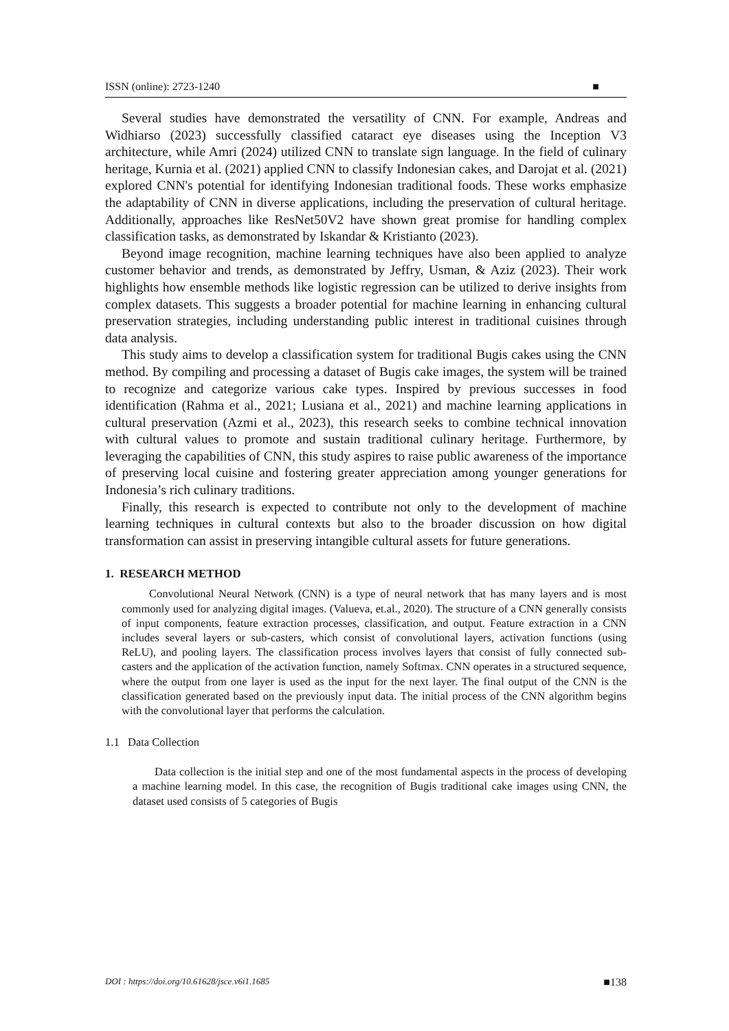ISSN (online): 2723-1240 ■
Several studies have demonstrated the versatility of CNN. For example, Andreas and Widhiarso (2023) successfully classified cataract eye diseases using the Inception V3 architecture, while Amri (2024) utilized CNN to translate sign language. In the field of culinary heritage, Kurnia et al. (2021) applied CNN to classify Indonesian cakes, and Darojat et al. (2021) explored CNN's potential for identifying Indonesian traditional foods. These works emphasize the adaptability of CNN in diverse applications, including the preservation of cultural heritage. Additionally, approaches like ResNet50V2 have shown great promise for handling complex classification tasks, as demonstrated by Iskandar & Kristianto (2023).
Beyond image recognition, machine learning techniques have also been applied to analyze customer behavior and trends, as demonstrated by Jeffry, Usman, & Aziz (2023). Their work highlights how ensemble methods like logistic regression can be utilized to derive insights from complex datasets. This suggests a broader potential for machine learning in enhancing cultural preservation strategies, including understanding public interest in traditional cuisines through data analysis.
This study aims to develop a classification system for traditional Bugis cakes using the CNN method. By compiling and processing a dataset of Bugis cake images, the system will be trained to recognize and categorize various cake types. Inspired by previous successes in food identification (Rahma et al., 2021; Lusiana et al., 2021) and machine learning applications in cultural preservation (Azmi et al., 2023), this research seeks to combine technical innovation with cultural values to promote and sustain traditional culinary heritage. Furthermore, by leveraging the capabilities of CNN, this study aspires to raise public awareness of the importance of preserving local cuisine and fostering greater appreciation among younger generations for Indonesia’s rich culinary traditions.
Finally, this research is expected to contribute not only to the development of machine learning techniques in cultural contexts but also to the broader discussion on how digital transformation can assist in preserving intangible cultural assets for future generations.
1. RESEARCH METHOD
Convolutional Neural Network (CNN) is a type of neural network that has many layers and is most commonly used for analyzing digital images. (Valueva, et.al., 2020). The structure of a CNN generally consists of input components, feature extraction processes, classification, and output. Feature extraction in a CNN includes several layers or sub-casters, which consist of convolutional layers, activation functions (using ReLU), and pooling layers. The classification process involves layers that consist of fully connected sub-casters and the application of the activation function, namely Softmax. CNN operates in a structured sequence, where the output from one layer is used as the input for the next layer. The final output of the CNN is the classification generated based on the previously input data. The initial process of the CNN algorithm begins with the convolutional layer that performs the calculation.
1.1 Data Collection
Data collection is the initial step and one of the most fundamental aspects in the process of developing a machine learning model. In this case, the recognition of Bugis traditional cake images using CNN, the dataset used consists of 5 categories of Bugis
DOI : https://doi.org/10.61628/jsce.v6i1.1685 ■138